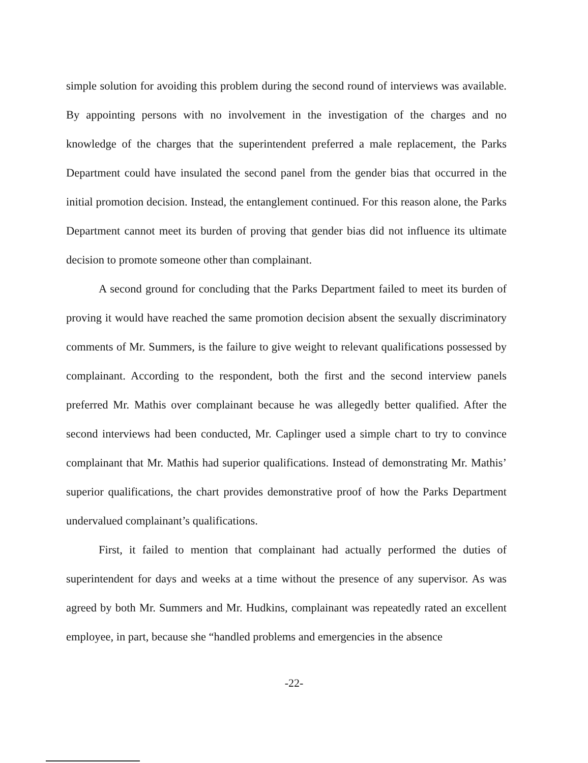simple solution for avoiding this problem during the second round of interviews was available. By appointing persons with no involvement in the investigation of the charges and no knowledge of the charges that the superintendent preferred a male replacement, the Parks Department could have insulated the second panel from the gender bias that occurred in the initial promotion decision. Instead, the entanglement continued. For this reason alone, the Parks Department cannot meet its burden of proving that gender bias did not influence its ultimate decision to promote someone other than complainant.
A second ground for concluding that the Parks Department failed to meet its burden of proving it would have reached the same promotion decision absent the sexually discriminatory comments of Mr. Summers, is the failure to give weight to relevant qualifications possessed by complainant. According to the respondent, both the first and the second interview panels preferred Mr. Mathis over complainant because he was allegedly better qualified. After the second interviews had been conducted, Mr. Caplinger used a simple chart to try to convince complainant that Mr. Mathis had superior qualifications. Instead of demonstrating Mr. Mathis’ superior qualifications, the chart provides demonstrative proof of how the Parks Department undervalued complainant’s qualifications.
First, it failed to mention that complainant had actually performed the duties of superintendent for days and weeks at a time without the presence of any supervisor. As was agreed by both Mr. Summers and Mr. Hudkins, complainant was repeatedly rated an excellent employee, in part, because she “handled problems and emergencies in the absence
-22-